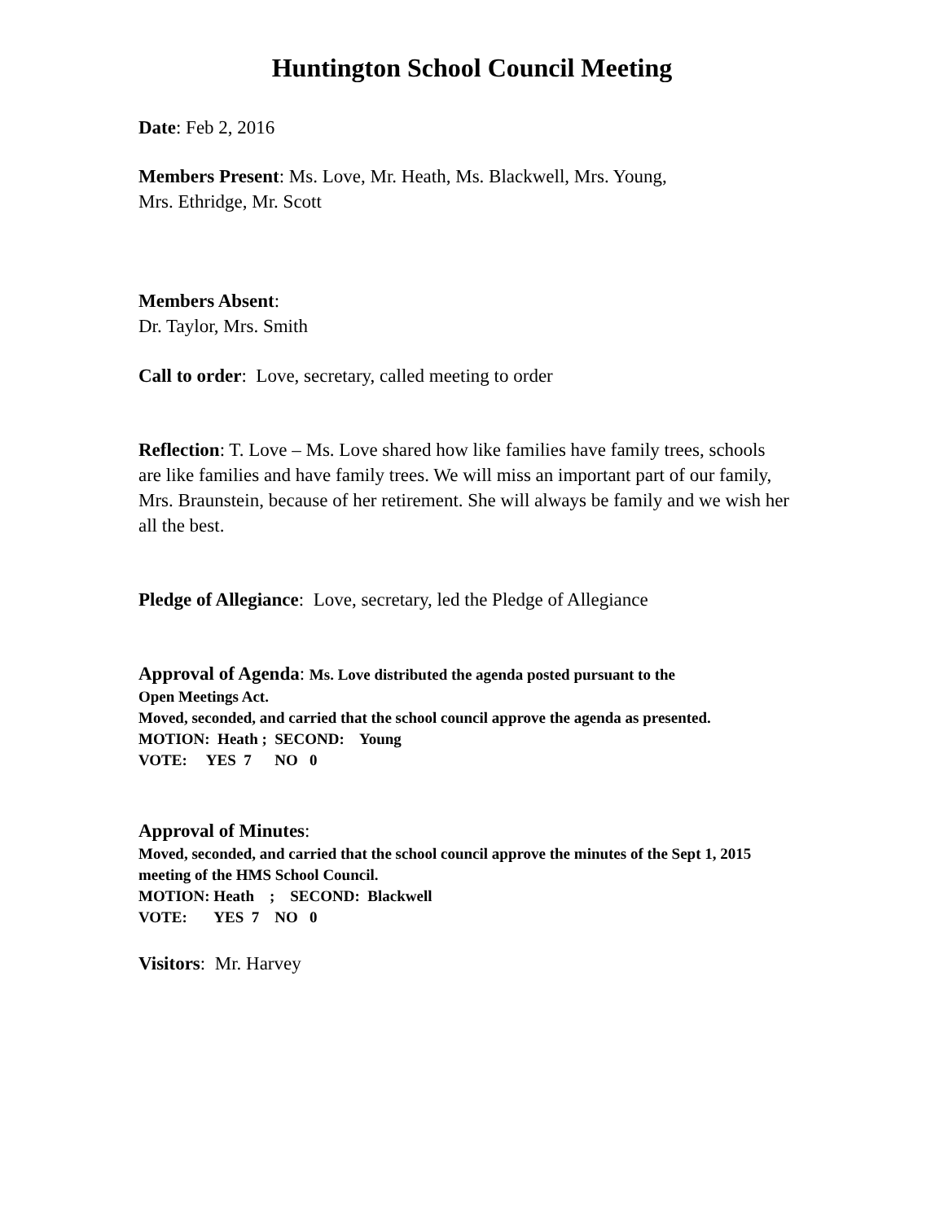Huntington School Council Meeting
Date: Feb 2, 2016
Members Present: Ms. Love, Mr. Heath, Ms. Blackwell, Mrs. Young,
Mrs. Ethridge, Mr. Scott
Members Absent:
Dr. Taylor, Mrs. Smith
Call to order: Love, secretary, called meeting to order
Reflection: T. Love – Ms. Love shared how like families have family trees, schools are like families and have family trees. We will miss an important part of our family, Mrs. Braunstein, because of her retirement. She will always be family and we wish her all the best.
Pledge of Allegiance: Love, secretary, led the Pledge of Allegiance
Approval of Agenda: Ms. Love distributed the agenda posted pursuant to the
Open Meetings Act.
Moved, seconded, and carried that the school council approve the agenda as presented.
MOTION: Heath ; SECOND: Young
VOTE: YES 7 NO 0
Approval of Minutes:
Moved, seconded, and carried that the school council approve the minutes of the Sept 1, 2015 meeting of the HMS School Council.
MOTION: Heath ; SECOND: Blackwell
VOTE: YES 7 NO 0
Visitors: Mr. Harvey